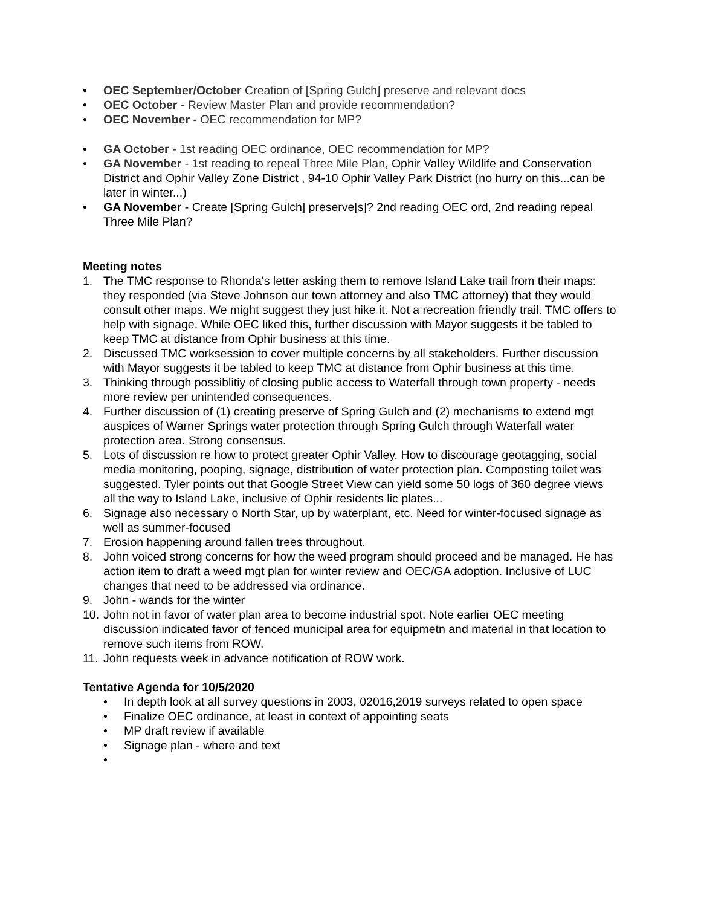• OEC September/October Creation of [Spring Gulch] preserve and relevant docs
• OEC October - Review Master Plan and provide recommendation?
• OEC November - OEC recommendation for MP?
• GA October - 1st reading OEC ordinance, OEC recommendation for MP?
• GA November - 1st reading to repeal Three Mile Plan, Ophir Valley Wildlife and Conservation District and Ophir Valley Zone District , 94-10 Ophir Valley Park District (no hurry on this...can be later in winter...)
• GA November - Create [Spring Gulch] preserve[s]? 2nd reading OEC ord, 2nd reading repeal Three Mile Plan?
Meeting notes
1. The TMC response to Rhonda's letter asking them to remove Island Lake trail from their maps: they responded (via Steve Johnson our town attorney and also TMC attorney) that they would consult other maps. We might suggest they just hike it. Not a recreation friendly trail. TMC offers to help with signage. While OEC liked this, further discussion with Mayor suggests it be tabled to keep TMC at distance from Ophir business at this time.
2. Discussed TMC worksession to cover multiple concerns by all stakeholders. Further discussion with Mayor suggests it be tabled to keep TMC at distance from Ophir business at this time.
3. Thinking through possiblitiy of closing public access to Waterfall through town property - needs more review per unintended consequences.
4. Further discussion of (1) creating preserve of Spring Gulch and (2) mechanisms to extend mgt auspices of Warner Springs water protection through Spring Gulch through Waterfall water protection area. Strong consensus.
5. Lots of discussion re how to protect greater Ophir Valley. How to discourage geotagging, social media monitoring, pooping, signage, distribution of water protection plan. Composting toilet was suggested. Tyler points out that Google Street View can yield some 50 logs of 360 degree views all the way to Island Lake, inclusive of Ophir residents lic plates...
6. Signage also necessary o North Star, up by waterplant, etc. Need for winter-focused signage as well as summer-focused
7. Erosion happening around fallen trees throughout.
8. John voiced strong concerns for how the weed program should proceed and be managed. He has action item to draft a weed mgt plan for winter review and OEC/GA adoption. Inclusive of LUC changes that need to be addressed via ordinance.
9. John - wands for the winter
10. John not in favor of water plan area to become industrial spot. Note earlier OEC meeting discussion indicated favor of fenced municipal area for equipmetn and material in that location to remove such items from ROW.
11. John requests week in advance notification of ROW work.
Tentative Agenda for 10/5/2020
• In depth look at all survey questions in 2003, 02016,2019 surveys related to open space
• Finalize OEC ordinance, at least in context of appointing seats
• MP draft review if available
• Signage plan - where and text
•